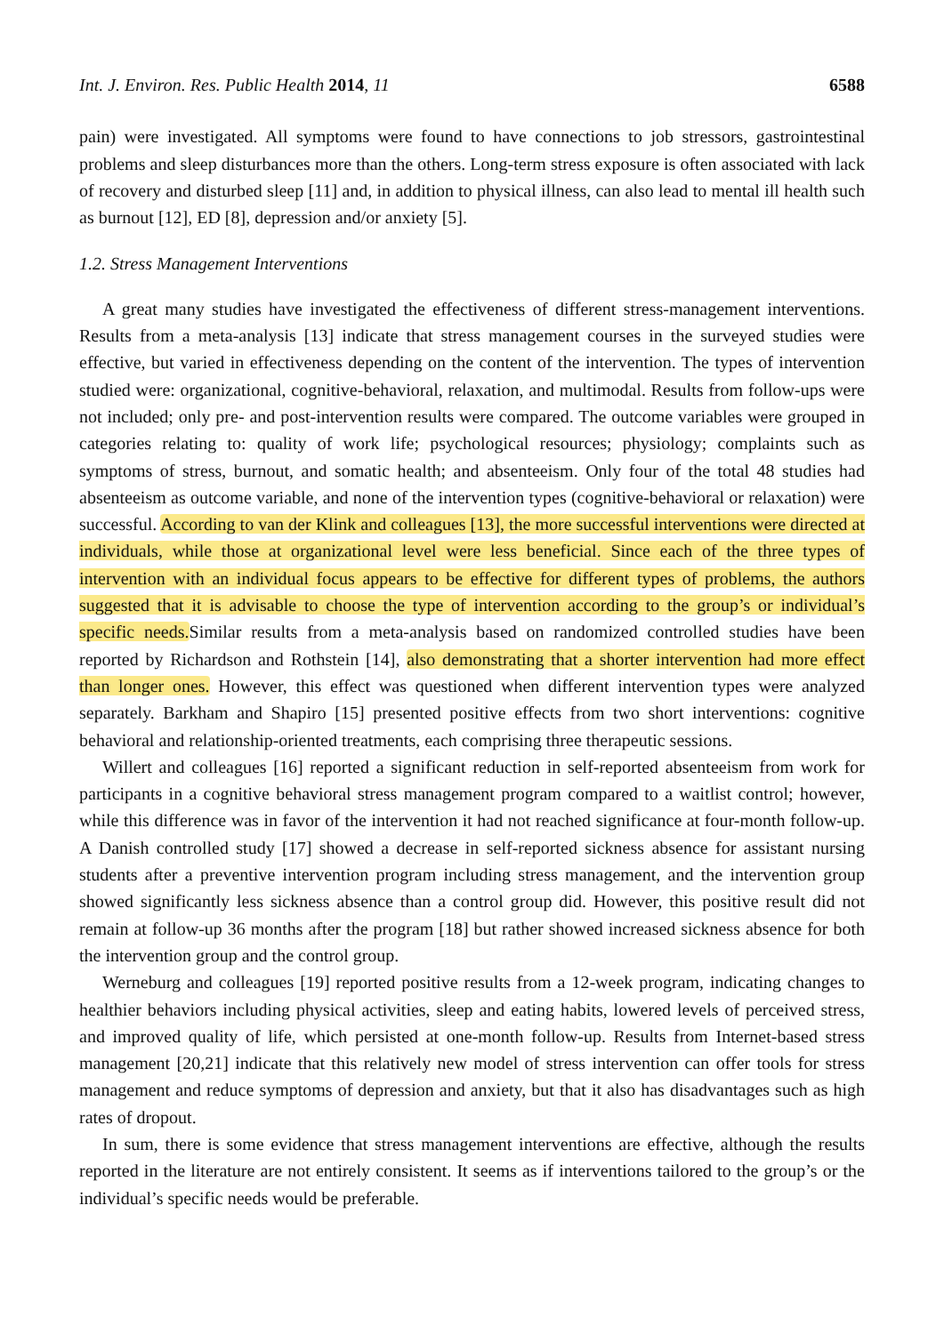Int. J. Environ. Res. Public Health 2014, 11 6588
pain) were investigated. All symptoms were found to have connections to job stressors, gastrointestinal problems and sleep disturbances more than the others. Long-term stress exposure is often associated with lack of recovery and disturbed sleep [11] and, in addition to physical illness, can also lead to mental ill health such as burnout [12], ED [8], depression and/or anxiety [5].
1.2. Stress Management Interventions
A great many studies have investigated the effectiveness of different stress-management interventions. Results from a meta-analysis [13] indicate that stress management courses in the surveyed studies were effective, but varied in effectiveness depending on the content of the intervention. The types of intervention studied were: organizational, cognitive-behavioral, relaxation, and multimodal. Results from follow-ups were not included; only pre- and post-intervention results were compared. The outcome variables were grouped in categories relating to: quality of work life; psychological resources; physiology; complaints such as symptoms of stress, burnout, and somatic health; and absenteeism. Only four of the total 48 studies had absenteeism as outcome variable, and none of the intervention types (cognitive-behavioral or relaxation) were successful. According to van der Klink and colleagues [13], the more successful interventions were directed at individuals, while those at organizational level were less beneficial. Since each of the three types of intervention with an individual focus appears to be effective for different types of problems, the authors suggested that it is advisable to choose the type of intervention according to the group’s or individual’s specific needs.Similar results from a meta-analysis based on randomized controlled studies have been reported by Richardson and Rothstein [14], also demonstrating that a shorter intervention had more effect than longer ones. However, this effect was questioned when different intervention types were analyzed separately. Barkham and Shapiro [15] presented positive effects from two short interventions: cognitive behavioral and relationship-oriented treatments, each comprising three therapeutic sessions.
Willert and colleagues [16] reported a significant reduction in self-reported absenteeism from work for participants in a cognitive behavioral stress management program compared to a waitlist control; however, while this difference was in favor of the intervention it had not reached significance at four-month follow-up. A Danish controlled study [17] showed a decrease in self-reported sickness absence for assistant nursing students after a preventive intervention program including stress management, and the intervention group showed significantly less sickness absence than a control group did. However, this positive result did not remain at follow-up 36 months after the program [18] but rather showed increased sickness absence for both the intervention group and the control group.
Werneburg and colleagues [19] reported positive results from a 12-week program, indicating changes to healthier behaviors including physical activities, sleep and eating habits, lowered levels of perceived stress, and improved quality of life, which persisted at one-month follow-up. Results from Internet-based stress management [20,21] indicate that this relatively new model of stress intervention can offer tools for stress management and reduce symptoms of depression and anxiety, but that it also has disadvantages such as high rates of dropout.
In sum, there is some evidence that stress management interventions are effective, although the results reported in the literature are not entirely consistent. It seems as if interventions tailored to the group’s or the individual’s specific needs would be preferable.